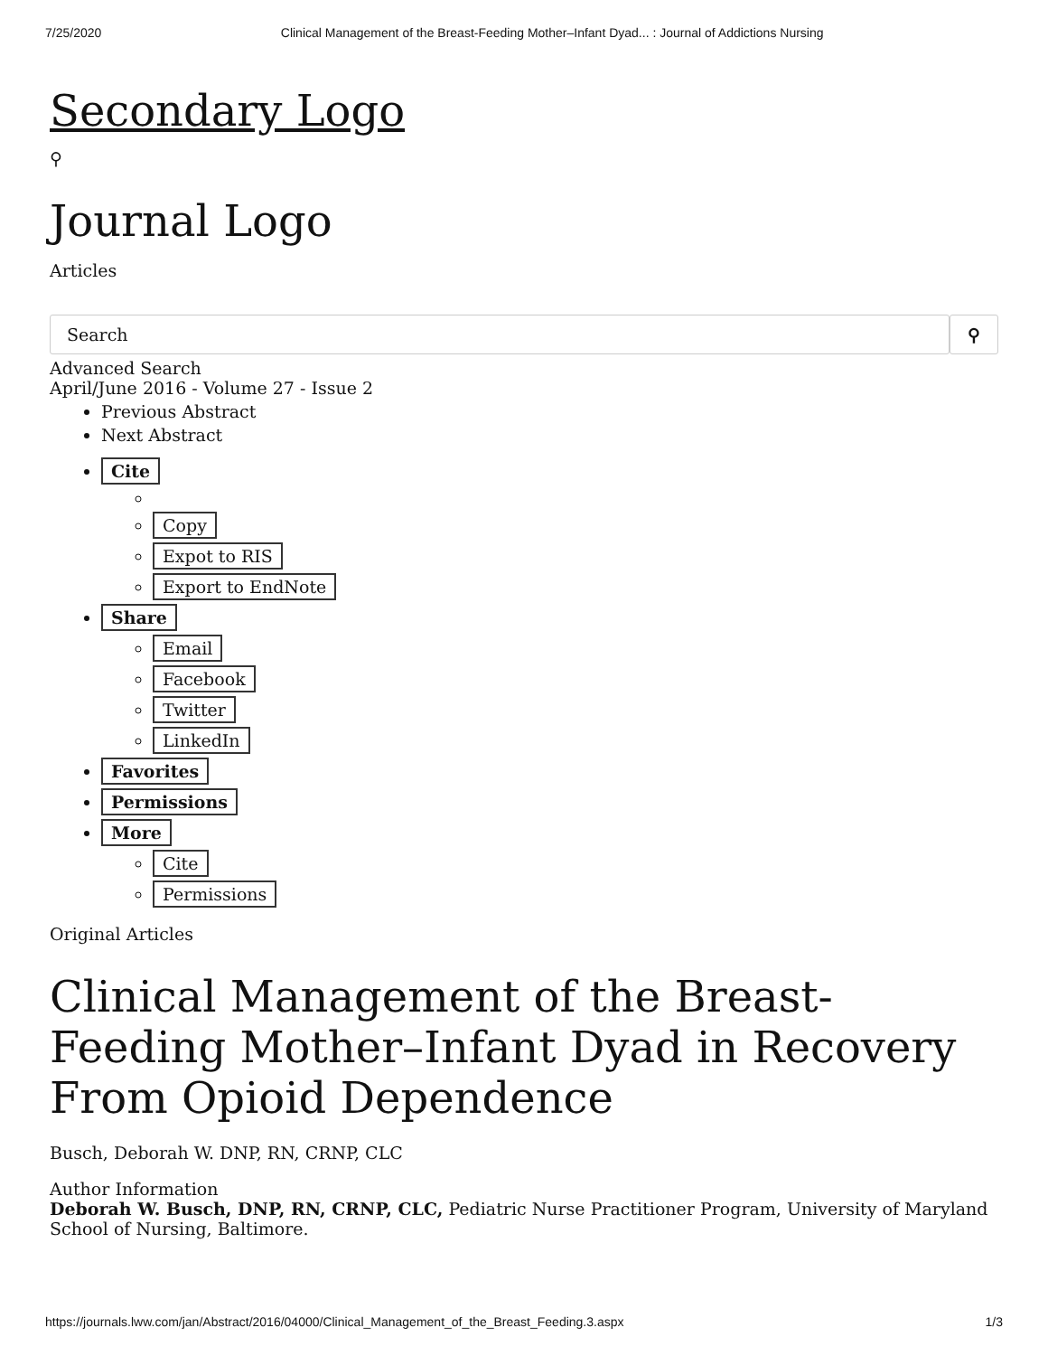7/25/2020 Clinical Management of the Breast-Feeding Mother–Infant Dyad... : Journal of Addictions Nursing
Secondary Logo
⚲
Journal Logo
Articles
Search ⚲
Advanced Search
April/June 2016 - Volume 27 - Issue 2
Previous Abstract
Next Abstract
Cite
Copy
Expot to RIS
Export to EndNote
Share
Email
Facebook
Twitter
LinkedIn
Favorites
Permissions
More
Cite
Permissions
Original Articles
Clinical Management of the Breast-Feeding Mother–Infant Dyad in Recovery From Opioid Dependence
Busch, Deborah W. DNP, RN, CRNP, CLC
Author Information
Deborah W. Busch, DNP, RN, CRNP, CLC, Pediatric Nurse Practitioner Program, University of Maryland School of Nursing, Baltimore.
https://journals.lww.com/jan/Abstract/2016/04000/Clinical_Management_of_the_Breast_Feeding.3.aspx 1/3